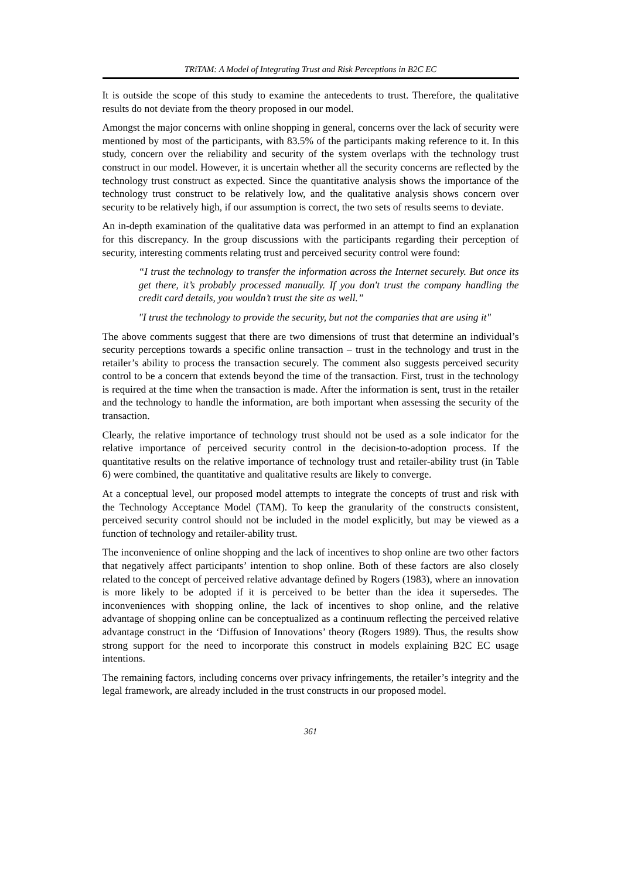TRiTAM: A Model of Integrating Trust and Risk Perceptions in B2C EC
It is outside the scope of this study to examine the antecedents to trust. Therefore, the qualitative results do not deviate from the theory proposed in our model.
Amongst the major concerns with online shopping in general, concerns over the lack of security were mentioned by most of the participants, with 83.5% of the participants making reference to it. In this study, concern over the reliability and security of the system overlaps with the technology trust construct in our model. However, it is uncertain whether all the security concerns are reflected by the technology trust construct as expected. Since the quantitative analysis shows the importance of the technology trust construct to be relatively low, and the qualitative analysis shows concern over security to be relatively high, if our assumption is correct, the two sets of results seems to deviate.
An in-depth examination of the qualitative data was performed in an attempt to find an explanation for this discrepancy. In the group discussions with the participants regarding their perception of security, interesting comments relating trust and perceived security control were found:
“I trust the technology to transfer the information across the Internet securely. But once its get there, it’s probably processed manually. If you don't trust the company handling the credit card details, you wouldn’t trust the site as well.”
"I trust the technology to provide the security, but not the companies that are using it"
The above comments suggest that there are two dimensions of trust that determine an individual’s security perceptions towards a specific online transaction – trust in the technology and trust in the retailer’s ability to process the transaction securely. The comment also suggests perceived security control to be a concern that extends beyond the time of the transaction. First, trust in the technology is required at the time when the transaction is made. After the information is sent, trust in the retailer and the technology to handle the information, are both important when assessing the security of the transaction.
Clearly, the relative importance of technology trust should not be used as a sole indicator for the relative importance of perceived security control in the decision-to-adoption process. If the quantitative results on the relative importance of technology trust and retailer-ability trust (in Table 6) were combined, the quantitative and qualitative results are likely to converge.
At a conceptual level, our proposed model attempts to integrate the concepts of trust and risk with the Technology Acceptance Model (TAM). To keep the granularity of the constructs consistent, perceived security control should not be included in the model explicitly, but may be viewed as a function of technology and retailer-ability trust.
The inconvenience of online shopping and the lack of incentives to shop online are two other factors that negatively affect participants’ intention to shop online. Both of these factors are also closely related to the concept of perceived relative advantage defined by Rogers (1983), where an innovation is more likely to be adopted if it is perceived to be better than the idea it supersedes. The inconveniences with shopping online, the lack of incentives to shop online, and the relative advantage of shopping online can be conceptualized as a continuum reflecting the perceived relative advantage construct in the ‘Diffusion of Innovations’ theory (Rogers 1989). Thus, the results show strong support for the need to incorporate this construct in models explaining B2C EC usage intentions.
The remaining factors, including concerns over privacy infringements, the retailer’s integrity and the legal framework, are already included in the trust constructs in our proposed model.
361